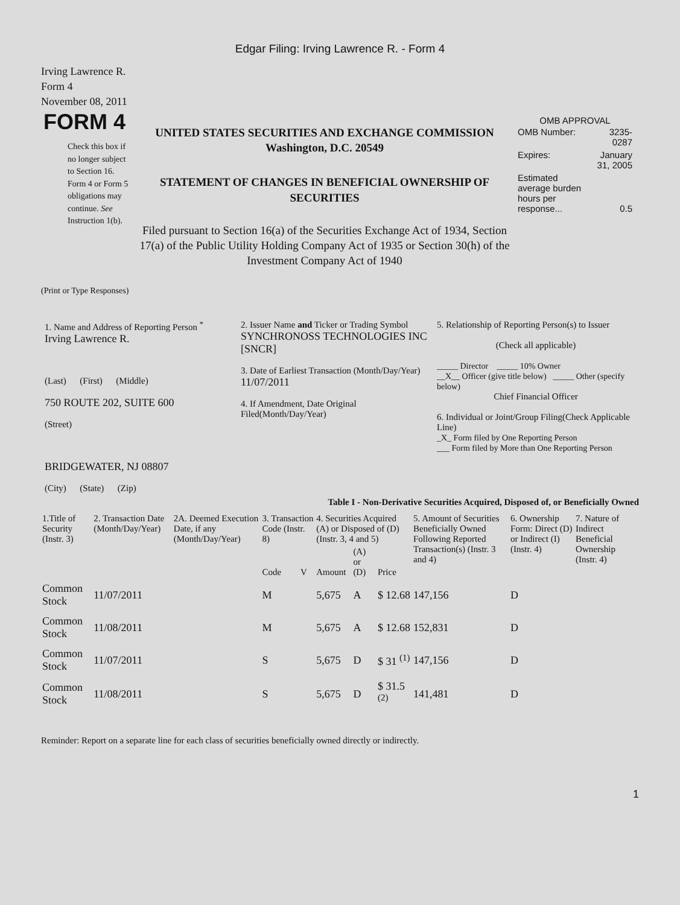Edgar Filing: Irving Lawrence R. - Form 4
Irving Lawrence R.
Form 4
November 08, 2011
FORM 4
Check this box if no longer subject to Section 16. Form 4 or Form 5 obligations may continue. See Instruction 1(b).
UNITED STATES SECURITIES AND EXCHANGE COMMISSION
Washington, D.C. 20549
STATEMENT OF CHANGES IN BENEFICIAL OWNERSHIP OF SECURITIES
Filed pursuant to Section 16(a) of the Securities Exchange Act of 1934, Section 17(a) of the Public Utility Holding Company Act of 1935 or Section 30(h) of the Investment Company Act of 1940
OMB APPROVAL
| OMB Number: | 3235-0287 |
| Expires: | January 31, 2005 |
| Estimated average burden hours per response... | 0.5 |
(Print or Type Responses)
1. Name and Address of Reporting Person <sup>*</sup>
Irving Lawrence R.
(Last) (First) (Middle)
750 ROUTE 202, SUITE 600
(Street)
BRIDGEWATER, NJ 08807
(City) (State) (Zip)
2. Issuer Name and Ticker or Trading Symbol
SYNCHRONOSS TECHNOLOGIES INC [SNCR]
3. Date of Earliest Transaction (Month/Day/Year)
11/07/2011
4. If Amendment, Date Original Filed(Month/Day/Year)
5. Relationship of Reporting Person(s) to Issuer
(Check all applicable)
_____ Director _____ 10% Owner
__X__ Officer (give title below) _____ Other (specify below)
Chief Financial Officer
6. Individual or Joint/Group Filing(Check Applicable Line)
_X_ Form filed by One Reporting Person
___ Form filed by More than One Reporting Person
Table I - Non-Derivative Securities Acquired, Disposed of, or Beneficially Owned
| 1.Title of Security (Instr. 3) | 2. Transaction Date (Month/Day/Year) | 2A. Deemed Execution Date, if any (Month/Day/Year) | 3. Transaction Code (Instr. 8) | | 4. Securities Acquired (A) or Disposed of (D) (Instr. 3, 4 and 5) | | | 5. Amount of Securities Beneficially Owned Following Reported Transaction(s) (Instr. 3 and 4) | 6. Ownership Form: Direct (D) or Indirect (I) (Instr. 4) | 7. Nature of Indirect Beneficial Ownership (Instr. 4) |
| --- | --- | --- | --- | --- | --- | --- | --- | --- | --- | --- |
| | | | Code | V | Amount | (A) or (D) | Price | | | |
| Common Stock | 11/07/2011 | | M | | 5,675 | A | $ 12.68 | 147,156 | D | |
| Common Stock | 11/08/2011 | | M | | 5,675 | A | $ 12.68 | 152,831 | D | |
| Common Stock | 11/07/2011 | | S | | 5,675 | D | $ 31 <sup>(1)</sup> | 147,156 | D | |
| Common Stock | 11/08/2011 | | S | | 5,675 | D | $ 31.5 <sup>(2)</sup> | 141,481 | D | |
Reminder: Report on a separate line for each class of securities beneficially owned directly or indirectly.
1